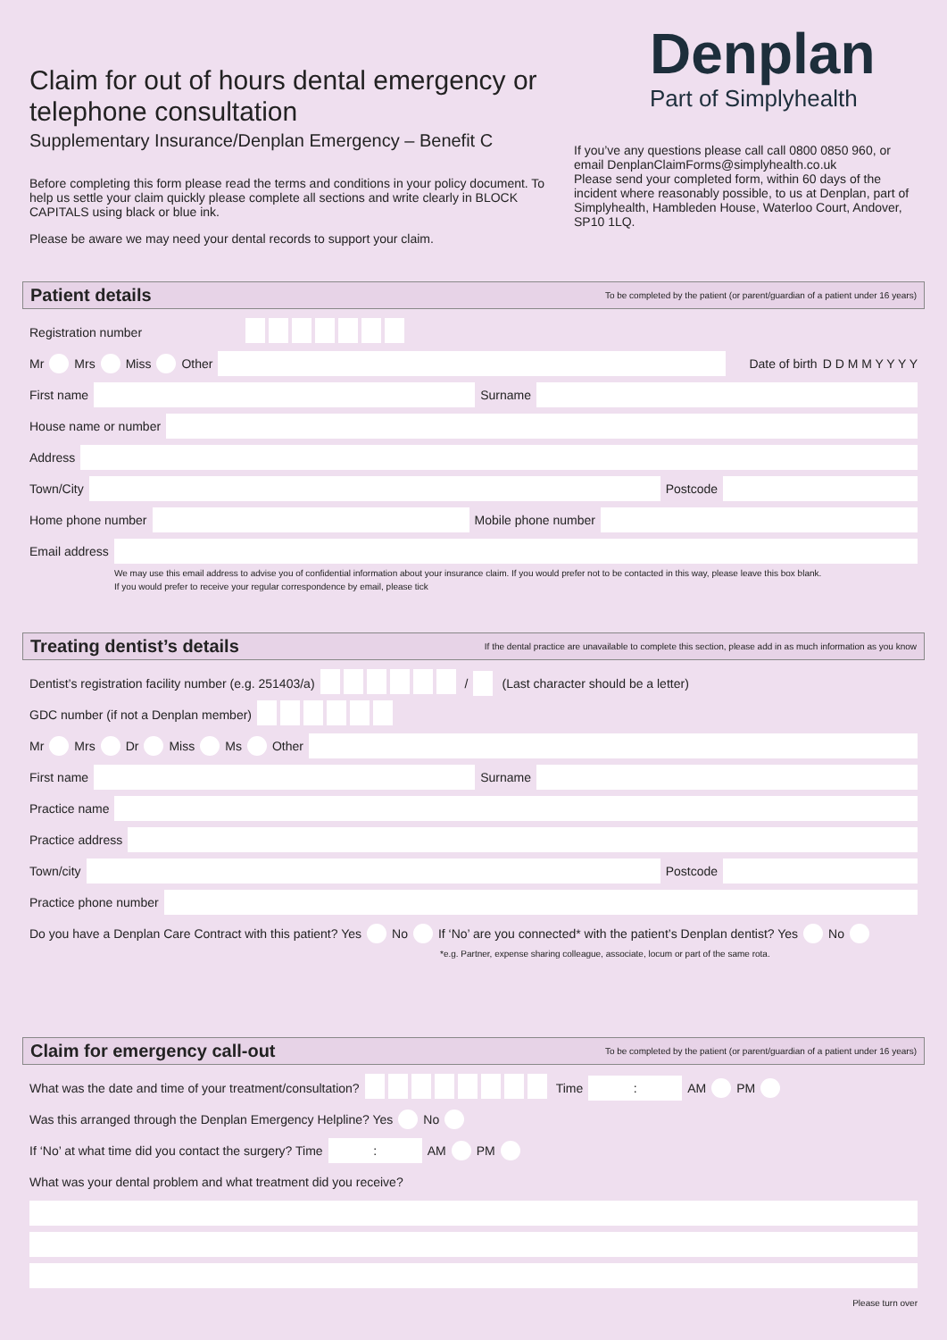Claim for out of hours dental emergency or telephone consultation
Supplementary Insurance/Denplan Emergency – Benefit C
Before completing this form please read the terms and conditions in your policy document. To help us settle your claim quickly please complete all sections and write clearly in BLOCK CAPITALS using black or blue ink.
Please be aware we may need your dental records to support your claim.
Denplan
Part of Simplyhealth
If you’ve any questions please call call 0800 0850 960, or email DenplanClaimForms@simplyhealth.co.uk
Please send your completed form, within 60 days of the incident where reasonably possible, to us at Denplan, part of Simplyhealth, Hambleden House, Waterloo Court, Andover, SP10 1LQ.
Patient details To be completed by the patient (or parent/guardian of a patient under 16 years)
Registration number
Mr Mrs Miss Other
Date of birth D D M M Y Y Y Y
First name
Surname
House name or number
Address
Town/City
Postcode
Home phone number
Mobile phone number
Email address
We may use this email address to advise you of confidential information about your insurance claim. If you would prefer not to be contacted in this way, please leave this box blank.
If you would prefer to receive your regular correspondence by email, please tick
Treating dentist’s details If the dental practice are unavailable to complete this section, please add in as much information as you know
Dentist’s registration facility number (e.g. 251403/a) / (Last character should be a letter)
GDC number (if not a Denplan member)
Mr Mrs Dr Miss Ms Other
First name
Surname
Practice name
Practice address
Town/city
Postcode
Practice phone number
Do you have a Denplan Care Contract with this patient? Yes No If ‘No’ are you connected* with the patient’s Denplan dentist? Yes No
*e.g. Partner, expense sharing colleague, associate, locum or part of the same rota.
Claim for emergency call-out To be completed by the patient (or parent/guardian of a patient under 16 years)
What was the date and time of your treatment/consultation? Time : AM PM
Was this arranged through the Denplan Emergency Helpline? Yes No
If ‘No’ at what time did you contact the surgery? Time : AM PM
What was your dental problem and what treatment did you receive?
Please turn over